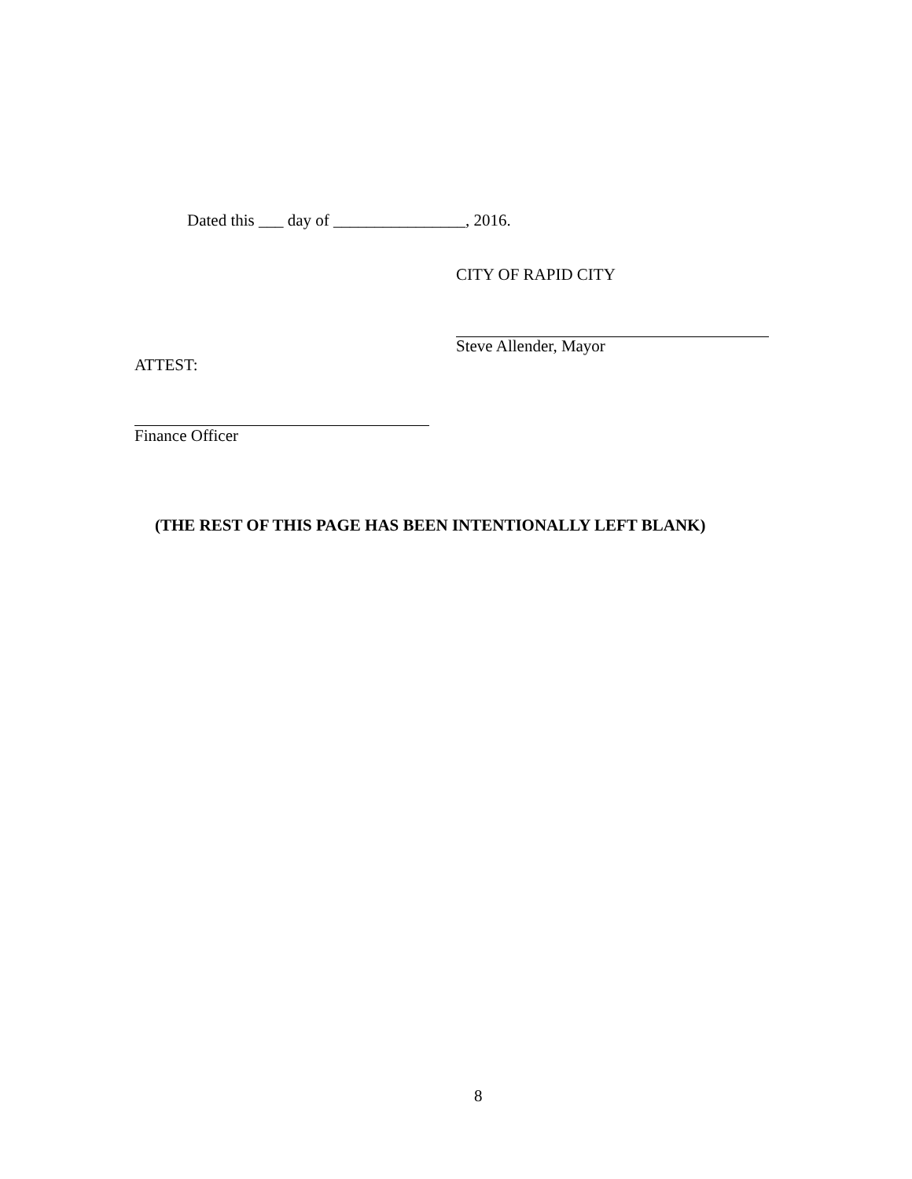Dated this ___ day of ________________, 2016.
CITY OF RAPID CITY
Steve Allender, Mayor
ATTEST:
Finance Officer
(THE REST OF THIS PAGE HAS BEEN INTENTIONALLY LEFT BLANK)
8